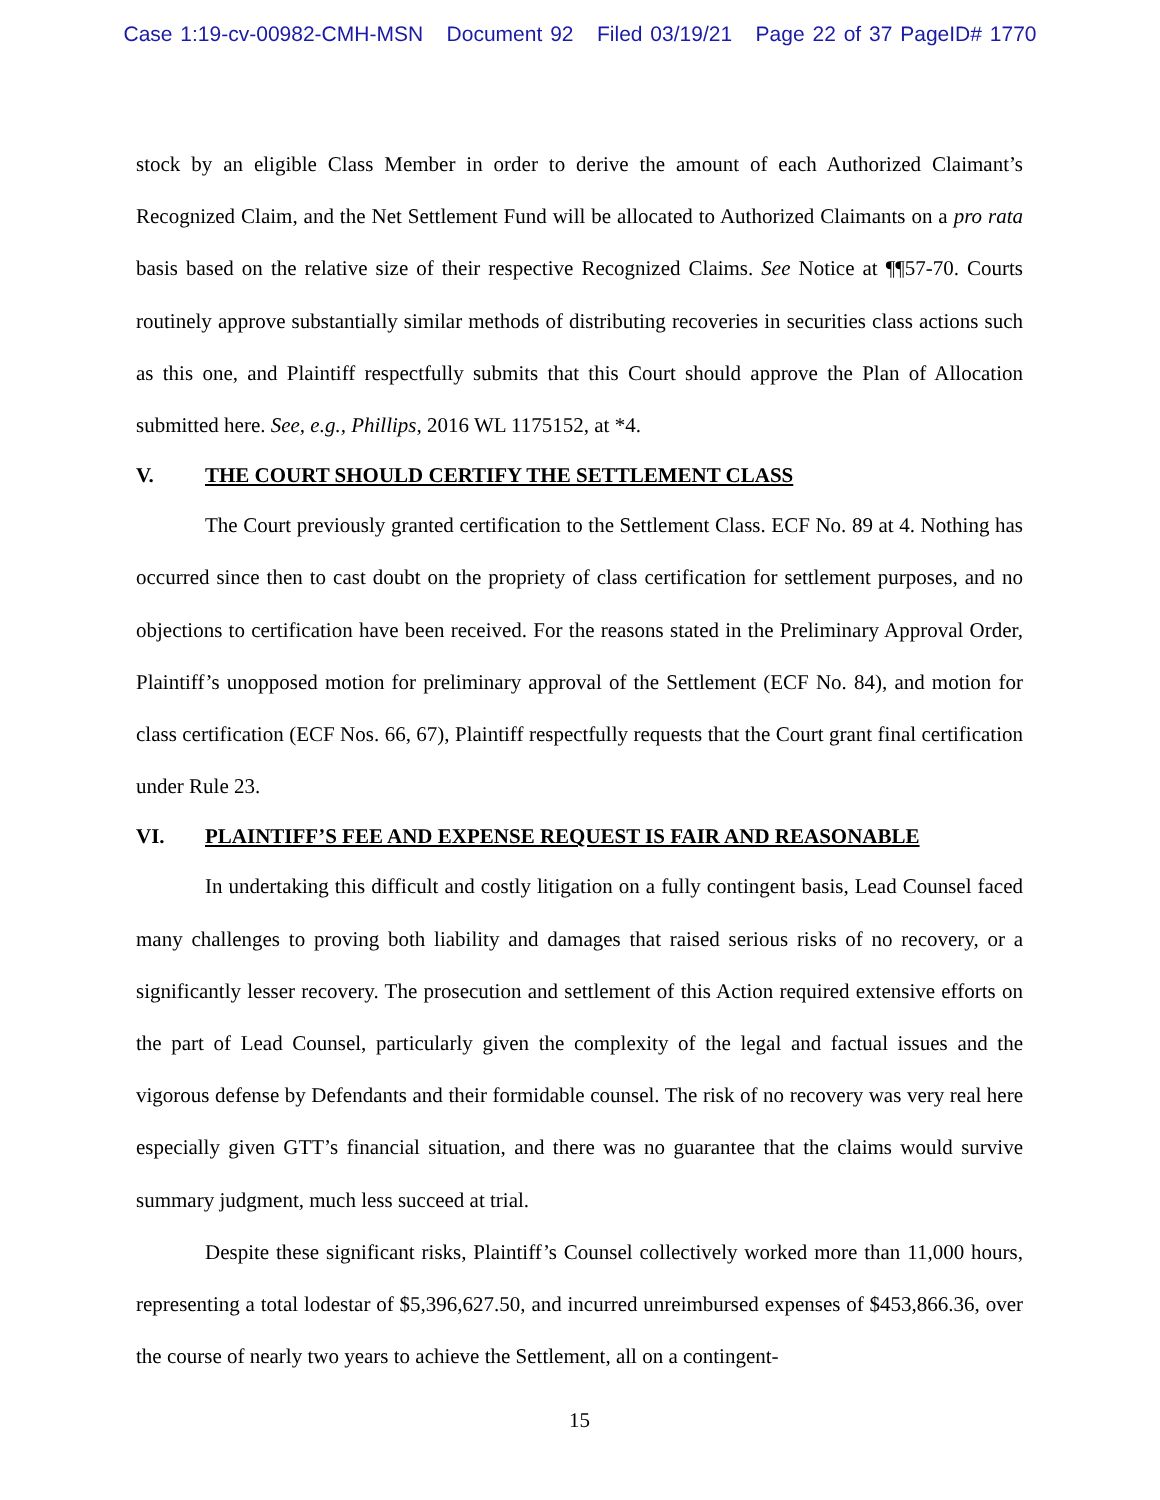Case 1:19-cv-00982-CMH-MSN Document 92 Filed 03/19/21 Page 22 of 37 PageID# 1770
stock by an eligible Class Member in order to derive the amount of each Authorized Claimant’s Recognized Claim, and the Net Settlement Fund will be allocated to Authorized Claimants on a pro rata basis based on the relative size of their respective Recognized Claims. See Notice at ¶¶57-70. Courts routinely approve substantially similar methods of distributing recoveries in securities class actions such as this one, and Plaintiff respectfully submits that this Court should approve the Plan of Allocation submitted here. See, e.g., Phillips, 2016 WL 1175152, at *4.
V. THE COURT SHOULD CERTIFY THE SETTLEMENT CLASS
The Court previously granted certification to the Settlement Class. ECF No. 89 at 4. Nothing has occurred since then to cast doubt on the propriety of class certification for settlement purposes, and no objections to certification have been received. For the reasons stated in the Preliminary Approval Order, Plaintiff’s unopposed motion for preliminary approval of the Settlement (ECF No. 84), and motion for class certification (ECF Nos. 66, 67), Plaintiff respectfully requests that the Court grant final certification under Rule 23.
VI. PLAINTIFF’S FEE AND EXPENSE REQUEST IS FAIR AND REASONABLE
In undertaking this difficult and costly litigation on a fully contingent basis, Lead Counsel faced many challenges to proving both liability and damages that raised serious risks of no recovery, or a significantly lesser recovery. The prosecution and settlement of this Action required extensive efforts on the part of Lead Counsel, particularly given the complexity of the legal and factual issues and the vigorous defense by Defendants and their formidable counsel. The risk of no recovery was very real here especially given GTT’s financial situation, and there was no guarantee that the claims would survive summary judgment, much less succeed at trial.
Despite these significant risks, Plaintiff’s Counsel collectively worked more than 11,000 hours, representing a total lodestar of $5,396,627.50, and incurred unreimbursed expenses of $453,866.36, over the course of nearly two years to achieve the Settlement, all on a contingent-
15